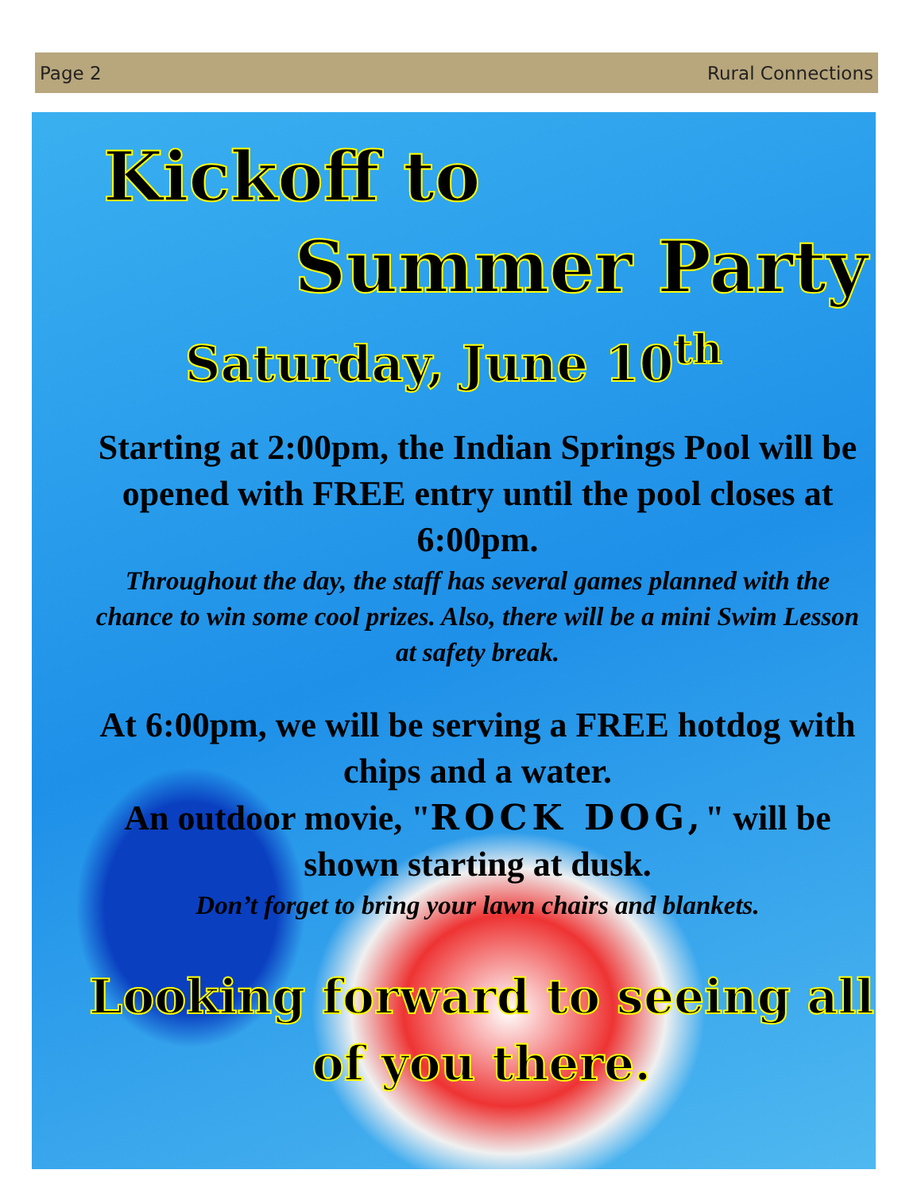Page 2 Rural Connections
Kickoff to
Summer Party
Saturday, June 10<sup>th</sup>
Starting at 2:00pm, the Indian Springs Pool will be opened with FREE entry until the pool closes at 6:00pm.
Throughout the day, the staff has several games planned with the chance to win some cool prizes. Also, there will be a mini Swim Lesson at safety break.
At 6:00pm, we will be serving a FREE hotdog with chips and a water.
An outdoor movie, "ROCK DOG," will be shown starting at dusk.
Don’t forget to bring your lawn chairs and blankets.
Looking forward to seeing all of you there.